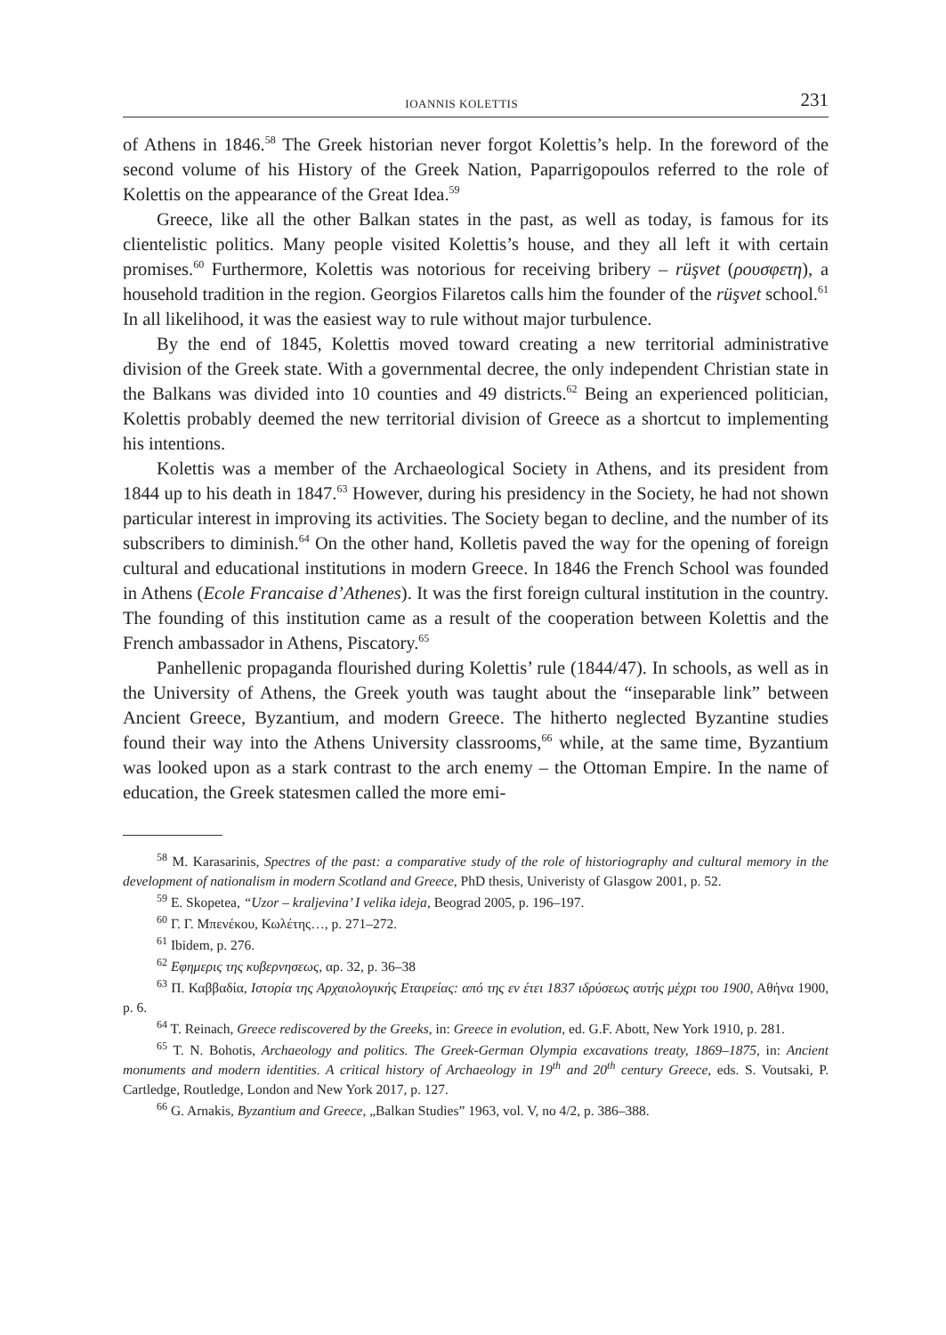IOANNIS KOLETTIS 231
of Athens in 1846.<sup>58</sup> The Greek historian never forgot Kolettis’s help. In the foreword of the second volume of his History of the Greek Nation, Paparrigopoulos referred to the role of Kolettis on the appearance of the Great Idea.<sup>59</sup>
Greece, like all the other Balkan states in the past, as well as today, is famous for its clientelistic politics. Many people visited Kolettis’s house, and they all left it with certain promises.<sup>60</sup> Furthermore, Kolettis was notorious for receiving bribery – rüşvet (ρουσφετη), a household tradition in the region. Georgios Filaretos calls him the founder of the rüşvet school.<sup>61</sup> In all likelihood, it was the easiest way to rule without major turbulence.
By the end of 1845, Kolettis moved toward creating a new territorial administrative division of the Greek state. With a governmental decree, the only independent Christian state in the Balkans was divided into 10 counties and 49 districts.<sup>62</sup> Being an experienced politician, Kolettis probably deemed the new territorial division of Greece as a shortcut to implementing his intentions.
Kolettis was a member of the Archaeological Society in Athens, and its president from 1844 up to his death in 1847.<sup>63</sup> However, during his presidency in the Society, he had not shown particular interest in improving its activities. The Society began to decline, and the number of its subscribers to diminish.<sup>64</sup> On the other hand, Kolletis paved the way for the opening of foreign cultural and educational institutions in modern Greece. In 1846 the French School was founded in Athens (Ecole Francaise d’Athenes). It was the first foreign cultural institution in the country. The founding of this institution came as a result of the cooperation between Kolettis and the French ambassador in Athens, Piscatory.<sup>65</sup>
Panhellenic propaganda flourished during Kolettis’ rule (1844/47). In schools, as well as in the University of Athens, the Greek youth was taught about the “inseparable link” between Ancient Greece, Byzantium, and modern Greece. The hitherto neglected Byzantine studies found their way into the Athens University classrooms,<sup>66</sup> while, at the same time, Byzantium was looked upon as a stark contrast to the arch enemy – the Ottoman Empire. In the name of education, the Greek statesmen called the more emi-
<sup>58</sup> M. Karasarinis, Spectres of the past: a comparative study of the role of historiography and cultural memory in the development of nationalism in modern Scotland and Greece, PhD thesis, Univeristy of Glasgow 2001, p. 52.
<sup>59</sup> E. Skopetea, “Uzor – kraljevina’ I velika ideja, Beograd 2005, p. 196–197.
<sup>60</sup> Γ. Γ. Μπενέκου, Κωλέτης…, p. 271–272.
<sup>61</sup> Ibidem, p. 276.
<sup>62</sup> Εφημερις της κυβερνησεως, αρ. 32, p. 36–38
<sup>63</sup> Π. Καββαδία, Ιστορία της Αρχαιολογικής Εταιρείας: από της εν έτει 1837 ιδρύσεως αυτής μέχρι του 1900, Αθήνα 1900, p. 6.
<sup>64</sup> T. Reinach, Greece rediscovered by the Greeks, in: Greece in evolution, ed. G.F. Abott, New York 1910, p. 281.
<sup>65</sup> T. N. Bohotis, Archaeology and politics. The Greek-German Olympia excavations treaty, 1869–1875, in: Ancient monuments and modern identities. A critical history of Archaeology in 19<sup>th</sup> and 20<sup>th</sup> century Greece, eds. S. Voutsaki, P. Cartledge, Routledge, London and New York 2017, p. 127.
<sup>66</sup> G. Arnakis, Byzantium and Greece, „Balkan Studies” 1963, vol. V, no 4/2, p. 386–388.